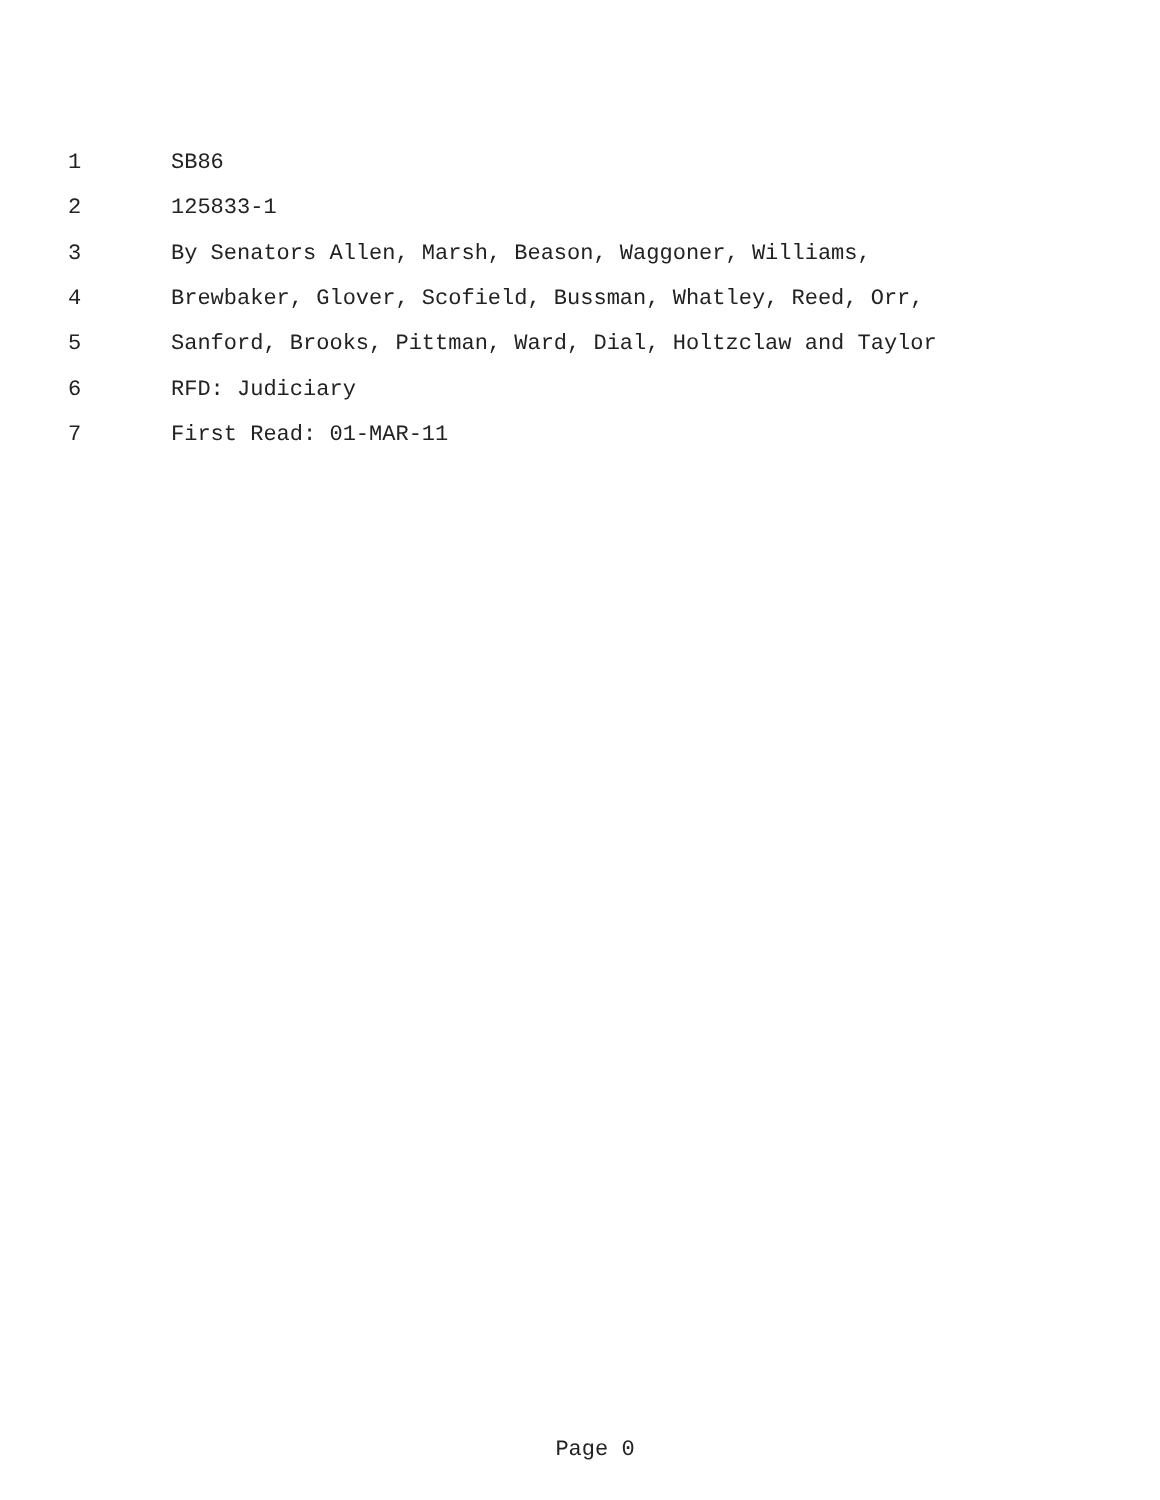1 SB86
2 125833-1
3 By Senators Allen, Marsh, Beason, Waggoner, Williams,
4 Brewbaker, Glover, Scofield, Bussman, Whatley, Reed, Orr,
5 Sanford, Brooks, Pittman, Ward, Dial, Holtzclaw and Taylor
6 RFD: Judiciary
7 First Read: 01-MAR-11
Page 0